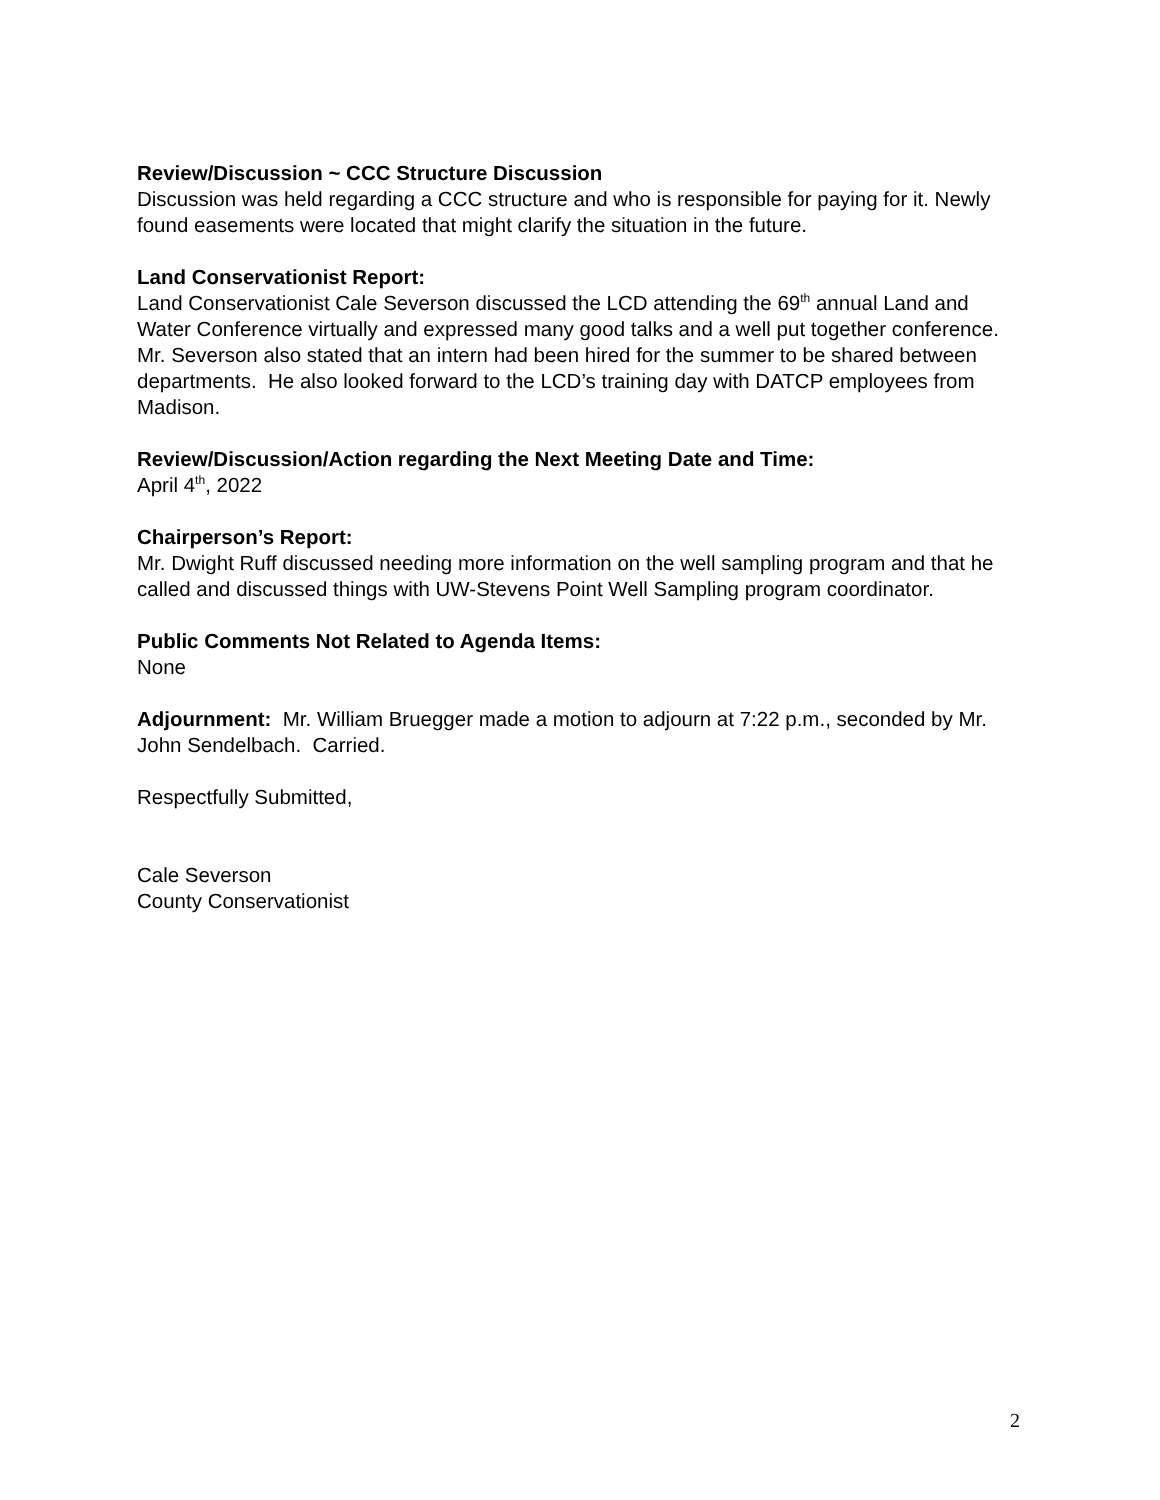Review/Discussion ~ CCC Structure Discussion
Discussion was held regarding a CCC structure and who is responsible for paying for it. Newly found easements were located that might clarify the situation in the future.
Land Conservationist Report:
Land Conservationist Cale Severson discussed the LCD attending the 69<sup>th</sup> annual Land and Water Conference virtually and expressed many good talks and a well put together conference. Mr. Severson also stated that an intern had been hired for the summer to be shared between departments. He also looked forward to the LCD’s training day with DATCP employees from Madison.
Review/Discussion/Action regarding the Next Meeting Date and Time:
April 4<sup>th</sup>, 2022
Chairperson’s Report:
Mr. Dwight Ruff discussed needing more information on the well sampling program and that he called and discussed things with UW-Stevens Point Well Sampling program coordinator.
Public Comments Not Related to Agenda Items:
None
Adjournment: Mr. William Bruegger made a motion to adjourn at 7:22 p.m., seconded by Mr. John Sendelbach. Carried.
Respectfully Submitted,
Cale Severson
County Conservationist
2